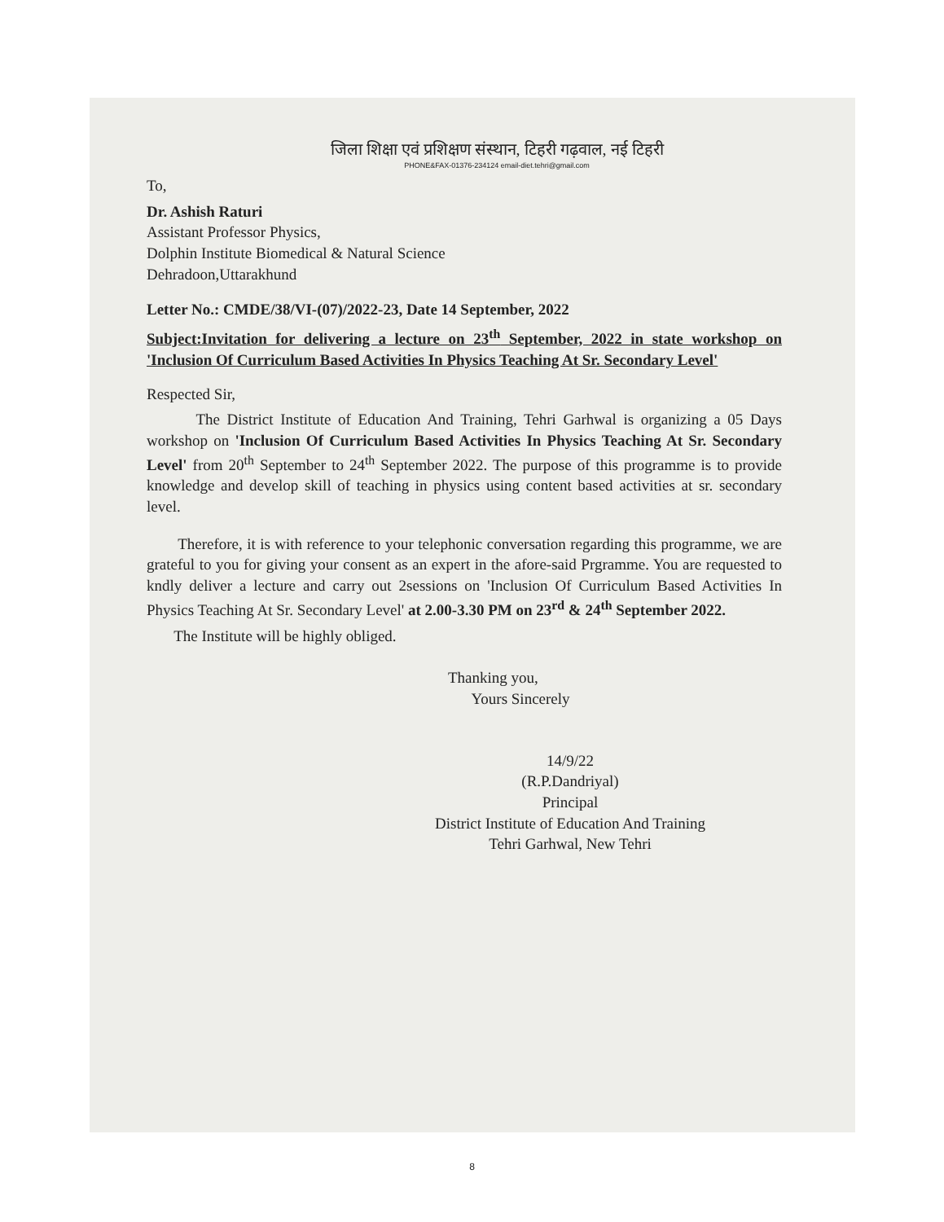जिला शिक्षा एवं प्रशिक्षण संस्थान, टिहरी गढ़वाल, नई टिहरी
PHONE&FAX-01376-234124 email-diet.tehri@gmail.com
To,
Dr. Ashish Raturi
Assistant Professor Physics,
Dolphin Institute Biomedical & Natural Science
Dehradoon,Uttarakhund
Letter No.: CMDE/38/VI-(07)/2022-23, Date 14 September, 2022
Subject:Invitation for delivering a lecture on 23<sup>th</sup> September, 2022 in state workshop on 'Inclusion Of Curriculum Based Activities In Physics Teaching At Sr. Secondary Level'
Respected Sir,
The District Institute of Education And Training, Tehri Garhwal is organizing a 05 Days workshop on 'Inclusion Of Curriculum Based Activities In Physics Teaching At Sr. Secondary Level' from 20<sup>th</sup> September to 24<sup>th</sup> September 2022. The purpose of this programme is to provide knowledge and develop skill of teaching in physics using content based activities at sr. secondary level.
Therefore, it is with reference to your telephonic conversation regarding this programme, we are grateful to you for giving your consent as an expert in the afore-said Prgramme. You are requested to kndly deliver a lecture and carry out 2sessions on 'Inclusion Of Curriculum Based Activities In Physics Teaching At Sr. Secondary Level' at 2.00-3.30 PM on 23<sup>rd</sup> & 24<sup>th</sup> September 2022.
The Institute will be highly obliged.
Thanking you,
Yours Sincerely
14/9/22
(R.P.Dandriyal)
Principal
District Institute of Education And Training
Tehri Garhwal, New Tehri
8